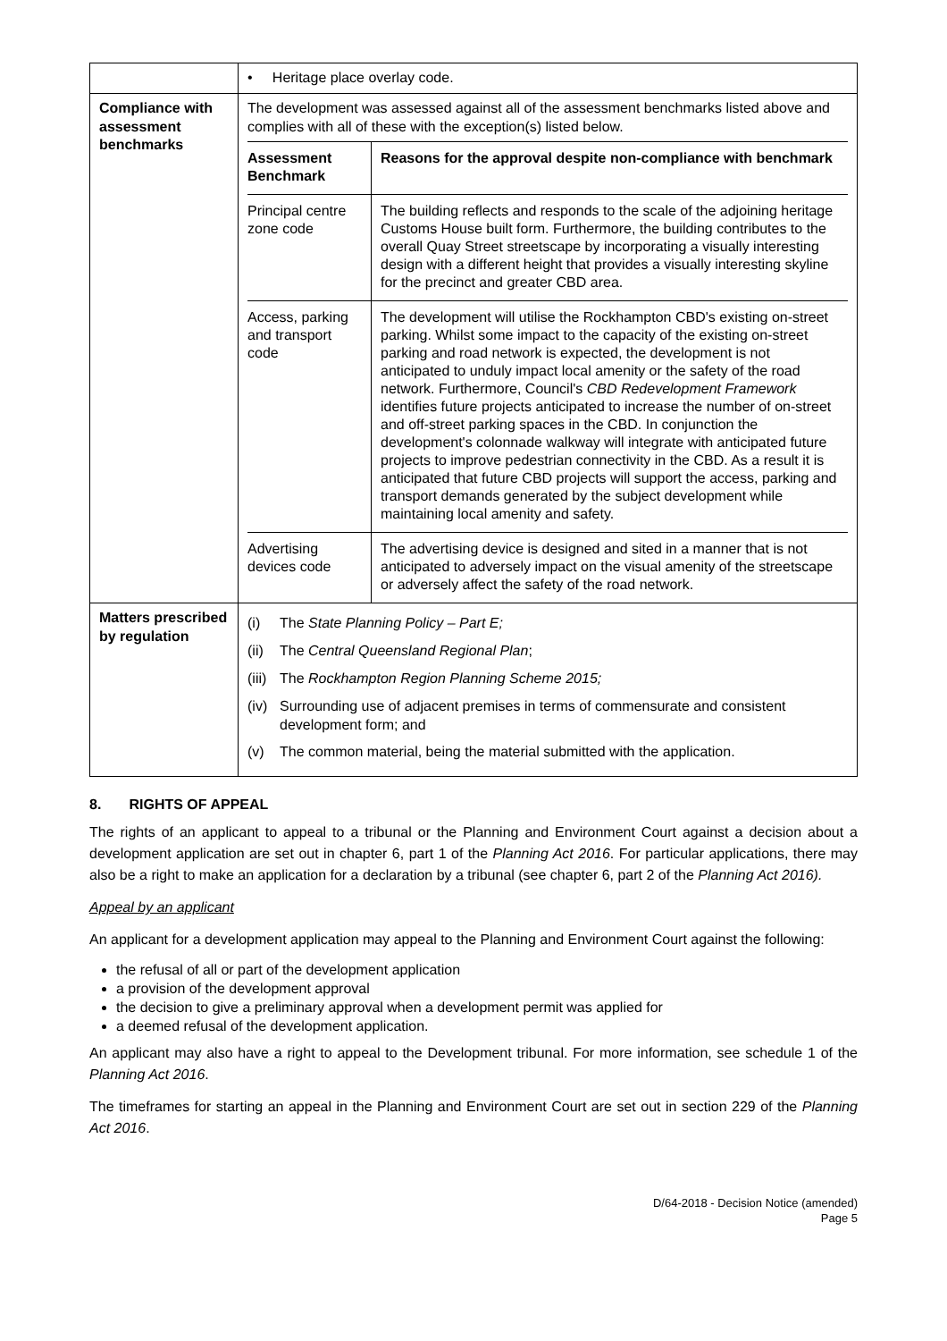| | • Heritage place overlay code. |
| Compliance with assessment benchmarks | The development was assessed against all of the assessment benchmarks listed above and complies with all of these with the exception(s) listed below. / Assessment Benchmark / Reasons for the approval despite non-compliance with benchmark / / --- / --- / / Principal centre zone code / The building reflects and responds to the scale of the adjoining heritage Customs House built form. Furthermore, the building contributes to the overall Quay Street streetscape by incorporating a visually interesting design with a different height that provides a visually interesting skyline for the precinct and greater CBD area. / / Access, parking and transport code / The development will utilise the Rockhampton CBD's existing on-street parking. Whilst some impact to the capacity of the existing on-street parking and road network is expected, the development is not anticipated to unduly impact local amenity or the safety of the road network. Furthermore, Council's CBD Redevelopment Framework identifies future projects anticipated to increase the number of on-street and off-street parking spaces in the CBD. In conjunction the development's colonnade walkway will integrate with anticipated future projects to improve pedestrian connectivity in the CBD. As a result it is anticipated that future CBD projects will support the access, parking and transport demands generated by the subject development while maintaining local amenity and safety. / / Advertising devices code / The advertising device is designed and sited in a manner that is not anticipated to adversely impact on the visual amenity of the streetscape or adversely affect the safety of the road network. / |
| Matters prescribed by regulation | (i) The State Planning Policy – Part E; (ii) The Central Queensland Regional Plan ; (iii) The Rockhampton Region Planning Scheme 2015; (iv) Surrounding use of adjacent premises in terms of commensurate and consistent development form; and (v) The common material, being the material submitted with the application. |
8. RIGHTS OF APPEAL
The rights of an applicant to appeal to a tribunal or the Planning and Environment Court against a decision about a development application are set out in chapter 6, part 1 of the Planning Act 2016. For particular applications, there may also be a right to make an application for a declaration by a tribunal (see chapter 6, part 2 of the Planning Act 2016).
Appeal by an applicant
An applicant for a development application may appeal to the Planning and Environment Court against the following:
the refusal of all or part of the development application
a provision of the development approval
the decision to give a preliminary approval when a development permit was applied for
a deemed refusal of the development application.
An applicant may also have a right to appeal to the Development tribunal. For more information, see schedule 1 of the Planning Act 2016.
The timeframes for starting an appeal in the Planning and Environment Court are set out in section 229 of the Planning Act 2016.
D/64-2018 - Decision Notice (amended)
Page 5